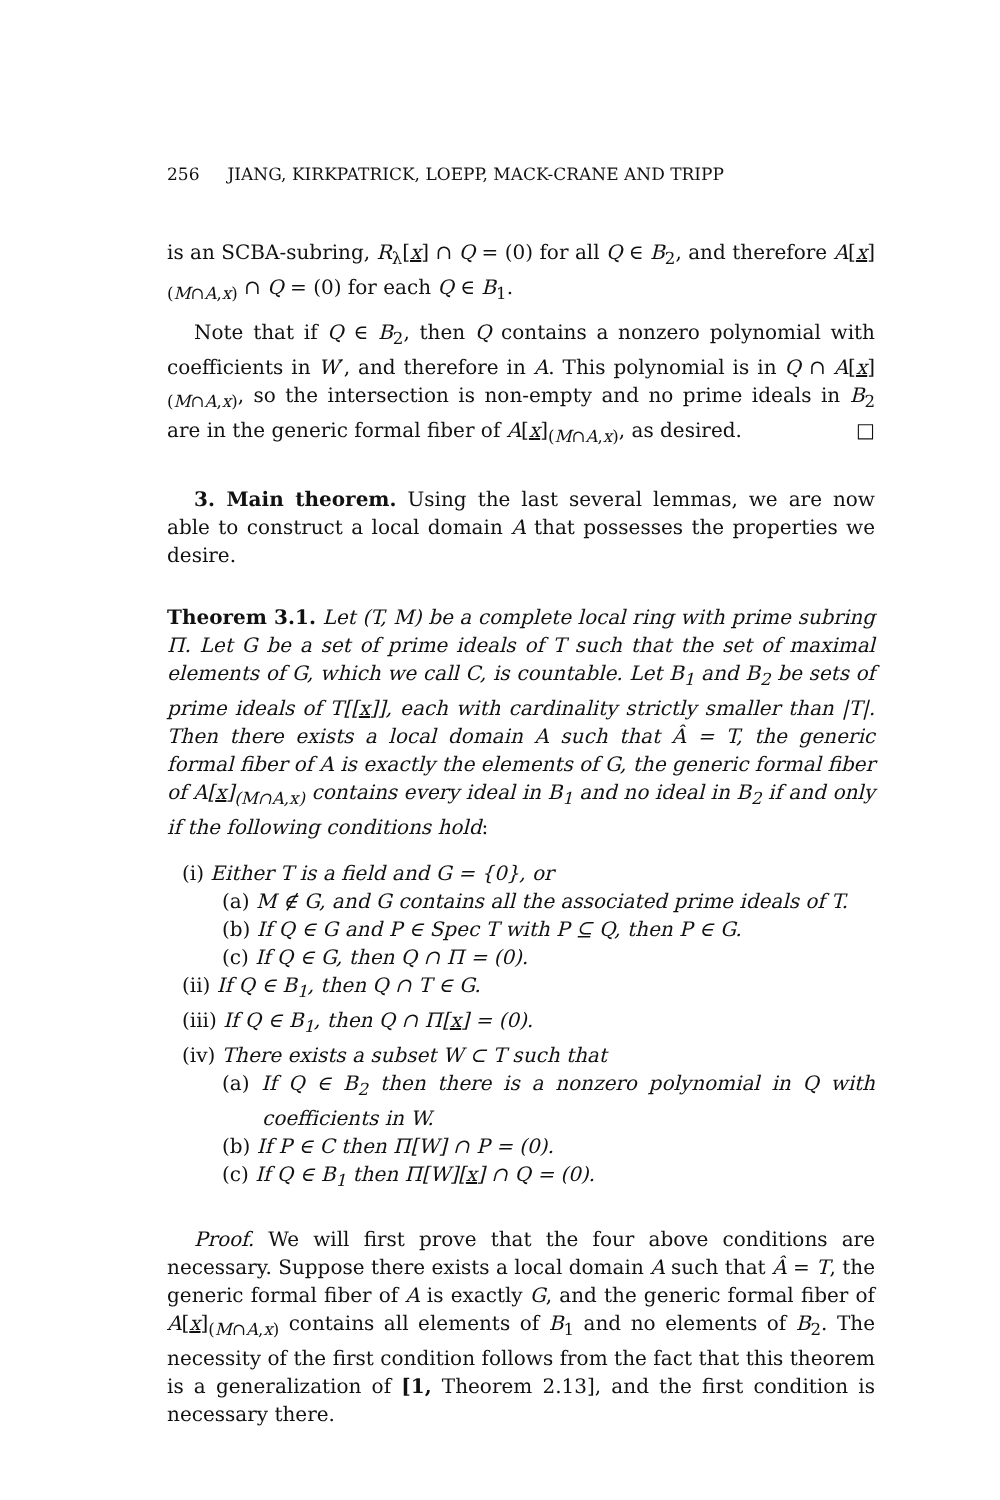256 JIANG, KIRKPATRICK, LOEPP, MACK-CRANE AND TRIPP
is an SCBA-subring, R<sub>λ</sub>[x] ∩ Q = (0) for all Q ∈ B<sub>2</sub>, and therefore A[x]<sub>(M∩A,x)</sub> ∩ Q = (0) for each Q ∈ B<sub>1</sub>.
Note that if Q ∈ B<sub>2</sub>, then Q contains a nonzero polynomial with coefficients in W′, and therefore in A. This polynomial is in Q ∩ A[x]<sub>(M∩A,x)</sub>, so the intersection is non-empty and no prime ideals in B<sub>2</sub> are in the generic formal fiber of A[x]<sub>(M∩A,x)</sub>, as desired. □
3. Main theorem. Using the last several lemmas, we are now able to construct a local domain A that possesses the properties we desire.
Theorem 3.1. Let (T, M) be a complete local ring with prime subring Π. Let G be a set of prime ideals of T such that the set of maximal elements of G, which we call C, is countable. Let B<sub>1</sub> and B<sub>2</sub> be sets of prime ideals of T[[x]], each with cardinality strictly smaller than |T|. Then there exists a local domain A such that Â = T, the generic formal fiber of A is exactly the elements of G, the generic formal fiber of A[x]<sub>(M∩A,x)</sub> contains every ideal in B<sub>1</sub> and no ideal in B<sub>2</sub> if and only if the following conditions hold:
(i) Either T is a field and G = {0}, or
(a) M ∉ G, and G contains all the associated prime ideals of T.
(b) If Q ∈ G and P ∈ Spec T with P ⊆ Q, then P ∈ G.
(c) If Q ∈ G, then Q ∩ Π = (0).
(ii) If Q ∈ B<sub>1</sub>, then Q ∩ T ∈ G.
(iii) If Q ∈ B<sub>1</sub>, then Q ∩ Π[x] = (0).
(iv) There exists a subset W ⊂ T such that
(a) If Q ∈ B<sub>2</sub> then there is a nonzero polynomial in Q with coefficients in W.
(b) If P ∈ C then Π[W] ∩ P = (0).
(c) If Q ∈ B<sub>1</sub> then Π[W][x] ∩ Q = (0).
Proof. We will first prove that the four above conditions are necessary. Suppose there exists a local domain A such that Â = T, the generic formal fiber of A is exactly G, and the generic formal fiber of A[x]<sub>(M∩A,x)</sub> contains all elements of B<sub>1</sub> and no elements of B<sub>2</sub>. The necessity of the first condition follows from the fact that this theorem is a generalization of [1, Theorem 2.13], and the first condition is necessary there.